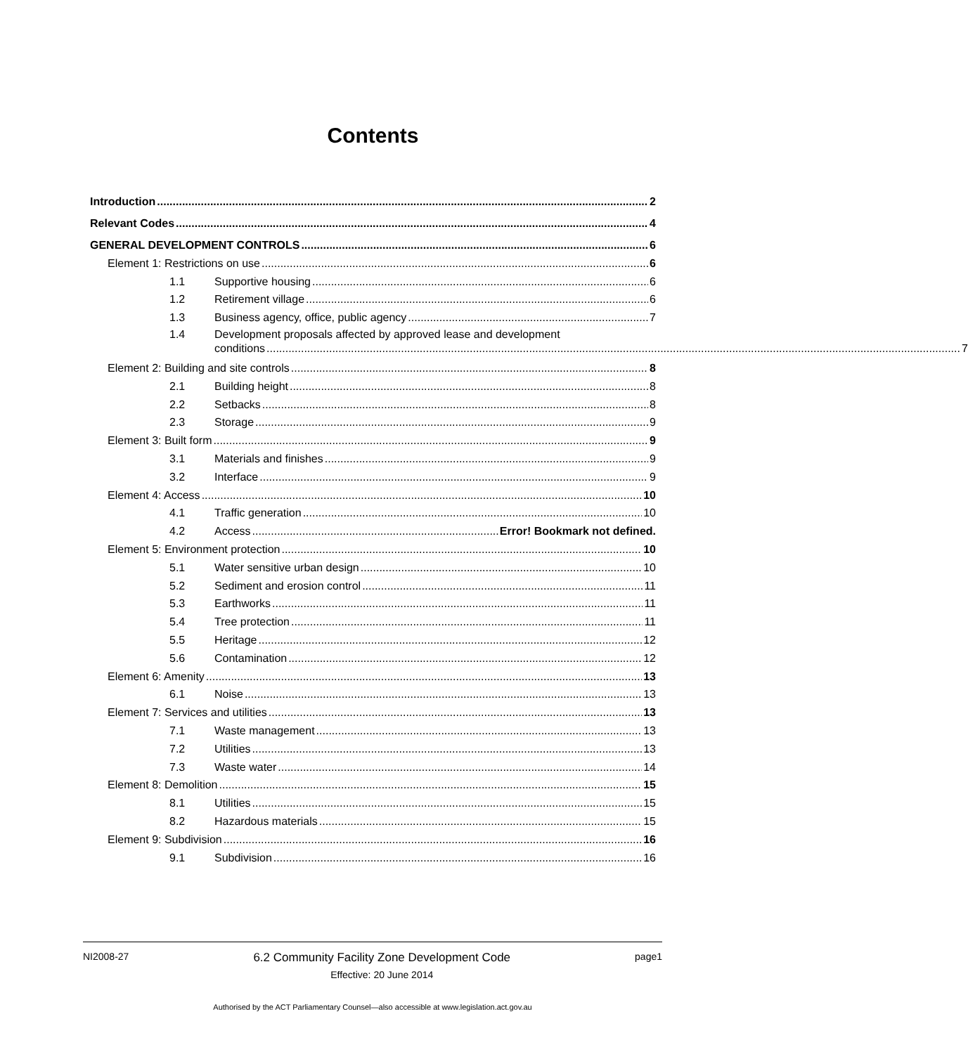Contents
Introduction 2
Relevant Codes 4
GENERAL DEVELOPMENT CONTROLS 6
Element 1: Restrictions on use 6
1.1 Supportive housing 6
1.2 Retirement village 6
1.3 Business agency, office, public agency 7
1.4 Development proposals affected by approved lease and development
conditions 7
Element 2: Building and site controls 8
2.1 Building height 8
2.2 Setbacks 8
2.3 Storage 9
Element 3: Built form 9
3.1 Materials and finishes 9
3.2 Interface 9
Element 4: Access 10
4.1 Traffic generation 10
4.2 Access Error! Bookmark not defined.
Element 5: Environment protection 10
5.1 Water sensitive urban design 10
5.2 Sediment and erosion control 11
5.3 Earthworks 11
5.4 Tree protection 11
5.5 Heritage 12
5.6 Contamination 12
Element 6: Amenity 13
6.1 Noise 13
Element 7: Services and utilities 13
7.1 Waste management 13
7.2 Utilities 13
7.3 Waste water 14
Element 8: Demolition 15
8.1 Utilities 15
8.2 Hazardous materials 15
Element 9: Subdivision 16
9.1 Subdivision 16
NI2008-27
6.2 Community Facility Zone Development Code
Effective: 20 June 2014
page1
Authorised by the ACT Parliamentary Counsel—also accessible at www.legislation.act.gov.au